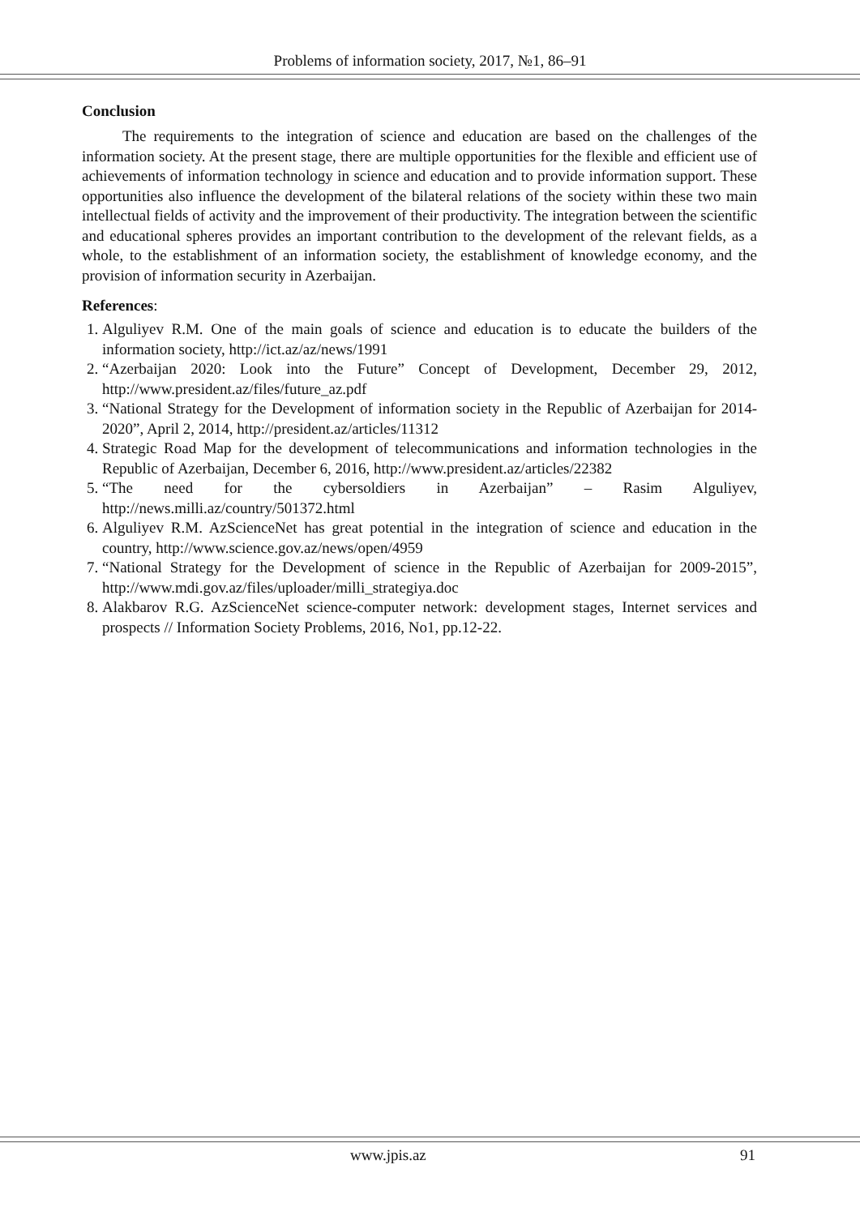Problems of information society, 2017, №1, 86–91
Conclusion
The requirements to the integration of science and education are based on the challenges of the information society. At the present stage, there are multiple opportunities for the flexible and efficient use of achievements of information technology in science and education and to provide information support. These opportunities also influence the development of the bilateral relations of the society within these two main intellectual fields of activity and the improvement of their productivity. The integration between the scientific and educational spheres provides an important contribution to the development of the relevant fields, as a whole, to the establishment of an information society, the establishment of knowledge economy, and the provision of information security in Azerbaijan.
References:
1. Alguliyev R.M. One of the main goals of science and education is to educate the builders of the information society, http://ict.az/az/news/1991
2. “Azerbaijan 2020: Look into the Future” Concept of Development, December 29, 2012, http://www.president.az/files/future_az.pdf
3. “National Strategy for the Development of information society in the Republic of Azerbaijan for 2014-2020”, April 2, 2014, http://president.az/articles/11312
4. Strategic Road Map for the development of telecommunications and information technologies in the Republic of Azerbaijan, December 6, 2016, http://www.president.az/articles/22382
5. “The need for the cybersoldiers in Azerbaijan” – Rasim Alguliyev, http://news.milli.az/country/501372.html
6. Alguliyev R.M. AzScienceNet has great potential in the integration of science and education in the country, http://www.science.gov.az/news/open/4959
7. “National Strategy for the Development of science in the Republic of Azerbaijan for 2009-2015”, http://www.mdi.gov.az/files/uploader/milli_strategiya.doc
8. Alakbarov R.G. AzScienceNet science-computer network: development stages, Internet services and prospects // Information Society Problems, 2016, No1, pp.12-22.
www.jpis.az 91